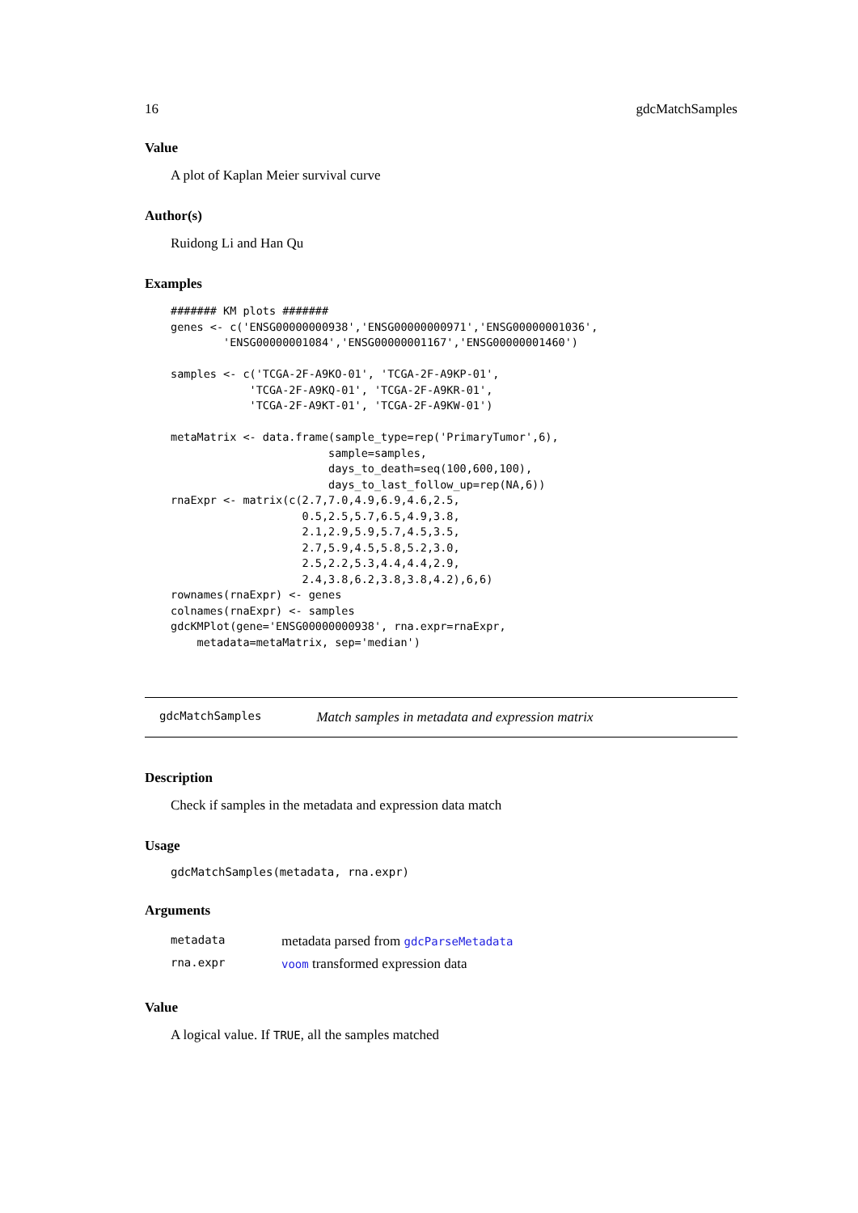16 gdcMatchSamples
Value
A plot of Kaplan Meier survival curve
Author(s)
Ruidong Li and Han Qu
Examples
####### KM plots #######
genes <- c('ENSG00000000938','ENSG00000000971','ENSG00000001036',
        'ENSG00000001084','ENSG00000001167','ENSG00000001460')

samples <- c('TCGA-2F-A9KO-01', 'TCGA-2F-A9KP-01',
            'TCGA-2F-A9KQ-01', 'TCGA-2F-A9KR-01',
            'TCGA-2F-A9KT-01', 'TCGA-2F-A9KW-01')

metaMatrix <- data.frame(sample_type=rep('PrimaryTumor',6),
                        sample=samples,
                        days_to_death=seq(100,600,100),
                        days_to_last_follow_up=rep(NA,6))
rnaExpr <- matrix(c(2.7,7.0,4.9,6.9,4.6,2.5,
                    0.5,2.5,5.7,6.5,4.9,3.8,
                    2.1,2.9,5.9,5.7,4.5,3.5,
                    2.7,5.9,4.5,5.8,5.2,3.0,
                    2.5,2.2,5.3,4.4,4.4,2.9,
                    2.4,3.8,6.2,3.8,3.8,4.2),6,6)
rownames(rnaExpr) <- genes
colnames(rnaExpr) <- samples
gdcKMPlot(gene='ENSG00000000938', rna.expr=rnaExpr,
    metadata=metaMatrix, sep='median')
gdcMatchSamples Match samples in metadata and expression matrix
Description
Check if samples in the metadata and expression data match
Usage
gdcMatchSamples(metadata, rna.expr)
Arguments
| metadata | metadata parsed from gdcParseMetadata |
| rna.expr | voom transformed expression data |
Value
A logical value. If TRUE, all the samples matched